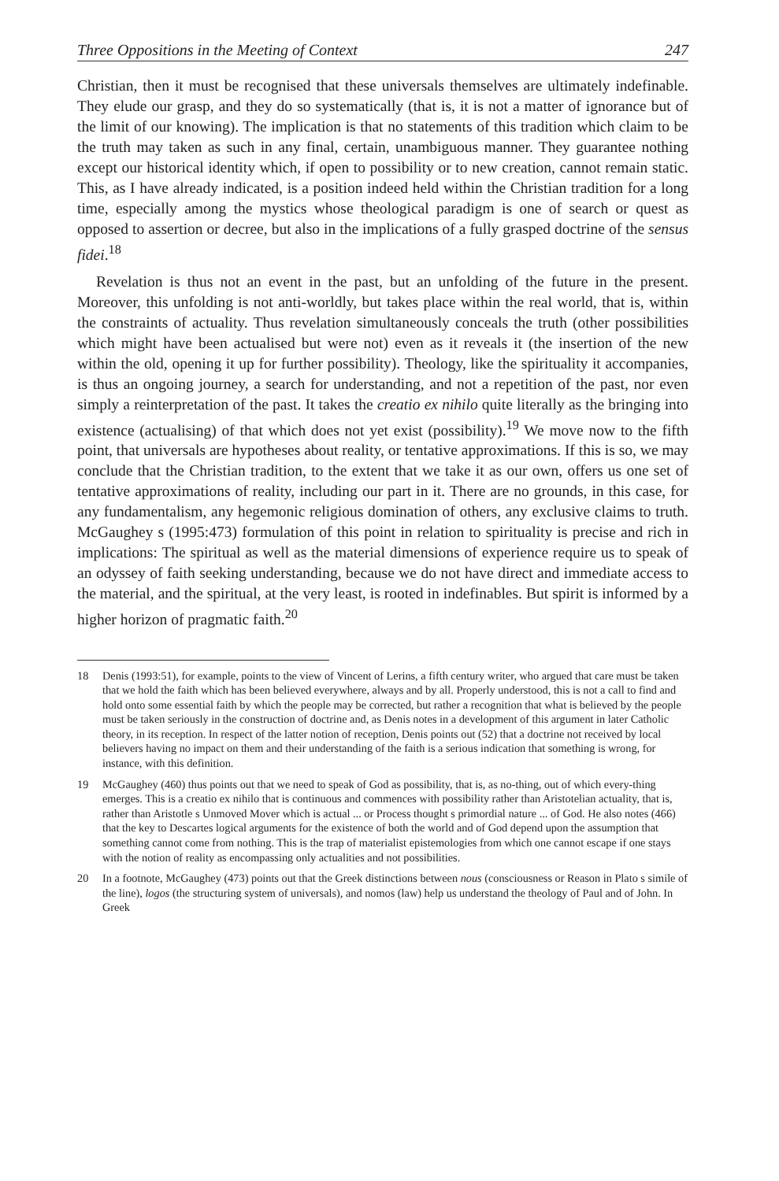Three Oppositions in the Meeting of Context 247
Christian, then it must be recognised that these universals themselves are ultimately indefinable. They elude our grasp, and they do so systematically (that is, it is not a matter of ignorance but of the limit of our knowing). The implication is that no statements of this tradition which claim to be the truth may taken as such in any final, certain, unambiguous manner. They guarantee nothing except our historical identity which, if open to possibility or to new creation, cannot remain static. This, as I have already indicated, is a position indeed held within the Christian tradition for a long time, especially among the mystics whose theological paradigm is one of search or quest as opposed to assertion or decree, but also in the implications of a fully grasped doctrine of the sensus fidei.<sup>18</sup>
Revelation is thus not an event in the past, but an unfolding of the future in the present. Moreover, this unfolding is not anti-worldly, but takes place within the real world, that is, within the constraints of actuality. Thus revelation simultaneously conceals the truth (other possibilities which might have been actualised but were not) even as it reveals it (the insertion of the new within the old, opening it up for further possibility). Theology, like the spirituality it accompanies, is thus an ongoing journey, a search for understanding, and not a repetition of the past, nor even simply a reinterpretation of the past. It takes the creatio ex nihilo quite literally as the bringing into existence (actualising) of that which does not yet exist (possibility).<sup>19</sup> We move now to the fifth point, that universals are hypotheses about reality, or tentative approximations. If this is so, we may conclude that the Christian tradition, to the extent that we take it as our own, offers us one set of tentative approximations of reality, including our part in it. There are no grounds, in this case, for any fundamentalism, any hegemonic religious domination of others, any exclusive claims to truth. McGaughey s (1995:473) formulation of this point in relation to spirituality is precise and rich in implications: The spiritual as well as the material dimensions of experience require us to speak of an odyssey of faith seeking understanding, because we do not have direct and immediate access to the material, and the spiritual, at the very least, is rooted in indefinables. But spirit is informed by a higher horizon of pragmatic faith.<sup>20</sup>
18 Denis (1993:51), for example, points to the view of Vincent of Lerins, a fifth century writer, who argued that care must be taken that we hold the faith which has been believed everywhere, always and by all. Properly understood, this is not a call to find and hold onto some essential faith by which the people may be corrected, but rather a recognition that what is believed by the people must be taken seriously in the construction of doctrine and, as Denis notes in a development of this argument in later Catholic theory, in its reception. In respect of the latter notion of reception, Denis points out (52) that a doctrine not received by local believers having no impact on them and their understanding of the faith is a serious indication that something is wrong, for instance, with this definition.
19 McGaughey (460) thus points out that we need to speak of God as possibility, that is, as no-thing, out of which every-thing emerges. This is a creatio ex nihilo that is continuous and commences with possibility rather than Aristotelian actuality, that is, rather than Aristotle s Unmoved Mover which is actual ... or Process thought s primordial nature ... of God. He also notes (466) that the key to Descartes logical arguments for the existence of both the world and of God depend upon the assumption that something cannot come from nothing. This is the trap of materialist epistemologies from which one cannot escape if one stays with the notion of reality as encompassing only actualities and not possibilities.
20 In a footnote, McGaughey (473) points out that the Greek distinctions between nous (consciousness or Reason in Plato s simile of the line), logos (the structuring system of universals), and nomos (law) help us understand the theology of Paul and of John. In Greek